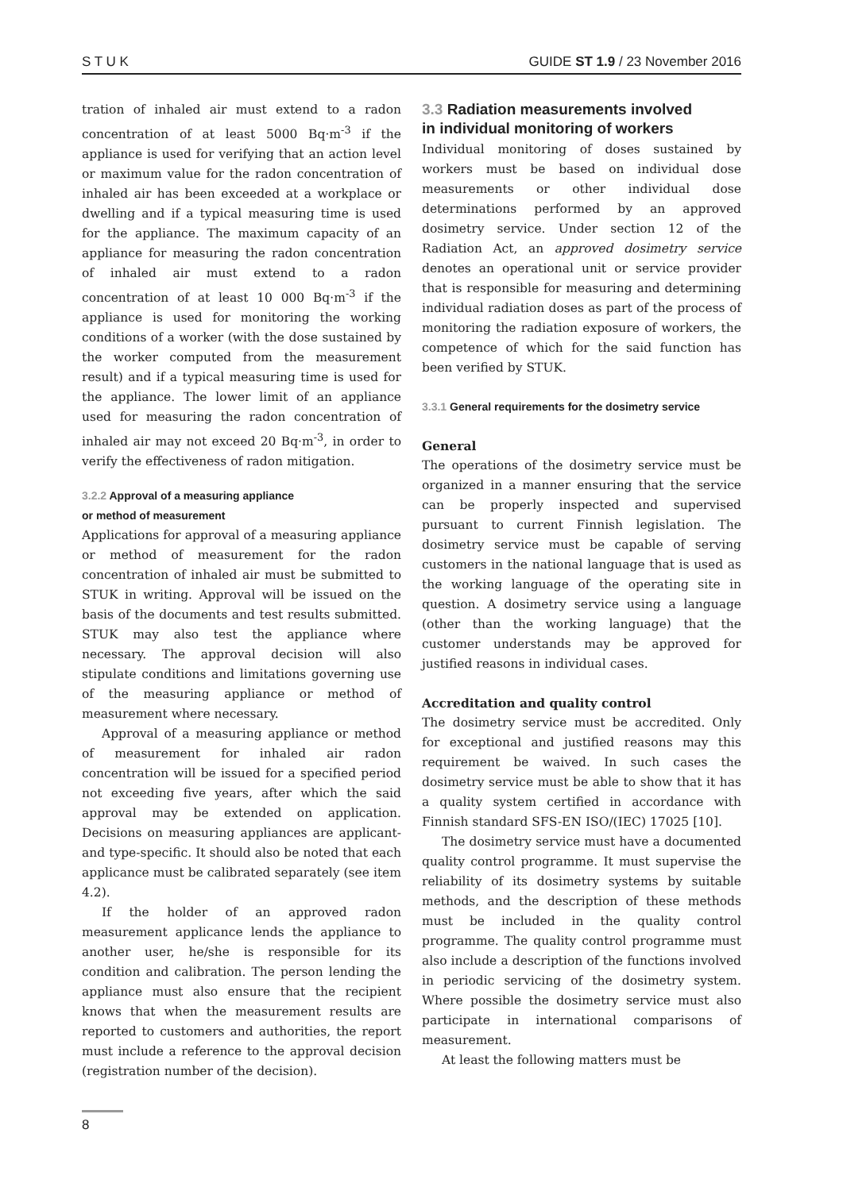S T U K GUIDE ST 1.9 / 23 November 2016
tration of inhaled air must extend to a radon concentration of at least 5000 Bq·m<sup>-3</sup> if the appliance is used for verifying that an action level or maximum value for the radon concentration of inhaled air has been exceeded at a workplace or dwelling and if a typical measuring time is used for the appliance. The maximum capacity of an appliance for measuring the radon concentration of inhaled air must extend to a radon concentration of at least 10 000 Bq·m<sup>-3</sup> if the appliance is used for monitoring the working conditions of a worker (with the dose sustained by the worker computed from the measurement result) and if a typical measuring time is used for the appliance. The lower limit of an appliance used for measuring the radon concentration of inhaled air may not exceed 20 Bq·m<sup>-3</sup>, in order to verify the effectiveness of radon mitigation.
3.2.2 Approval of a measuring appliance
or method of measurement
Applications for approval of a measuring appliance or method of measurement for the radon concentration of inhaled air must be submitted to STUK in writing. Approval will be issued on the basis of the documents and test results submitted. STUK may also test the appliance where necessary. The approval decision will also stipulate conditions and limitations governing use of the measuring appliance or method of measurement where necessary.
Approval of a measuring appliance or method of measurement for inhaled air radon concentration will be issued for a specified period not exceeding five years, after which the said approval may be extended on application. Decisions on measuring appliances are applicant- and type-specific. It should also be noted that each applicance must be calibrated separately (see item 4.2).
If the holder of an approved radon measurement applicance lends the appliance to another user, he/she is responsible for its condition and calibration. The person lending the appliance must also ensure that the recipient knows that when the measurement results are reported to customers and authorities, the report must include a reference to the approval decision (registration number of the decision).
3.3 Radiation measurements involved
in individual monitoring of workers
Individual monitoring of doses sustained by workers must be based on individual dose measurements or other individual dose determinations performed by an approved dosimetry service. Under section 12 of the Radiation Act, an approved dosimetry service denotes an operational unit or service provider that is responsible for measuring and determining individual radiation doses as part of the process of monitoring the radiation exposure of workers, the competence of which for the said function has been verified by STUK.
3.3.1 General requirements for the dosimetry service
General
The operations of the dosimetry service must be organized in a manner ensuring that the service can be properly inspected and supervised pursuant to current Finnish legislation. The dosimetry service must be capable of serving customers in the national language that is used as the working language of the operating site in question. A dosimetry service using a language (other than the working language) that the customer understands may be approved for justified reasons in individual cases.
Accreditation and quality control
The dosimetry service must be accredited. Only for exceptional and justified reasons may this requirement be waived. In such cases the dosimetry service must be able to show that it has a quality system certified in accordance with Finnish standard SFS-EN ISO/(IEC) 17025 [10].
The dosimetry service must have a documented quality control programme. It must supervise the reliability of its dosimetry systems by suitable methods, and the description of these methods must be included in the quality control programme. The quality control programme must also include a description of the functions involved in periodic servicing of the dosimetry system. Where possible the dosimetry service must also participate in international comparisons of measurement.
At least the following matters must be
8